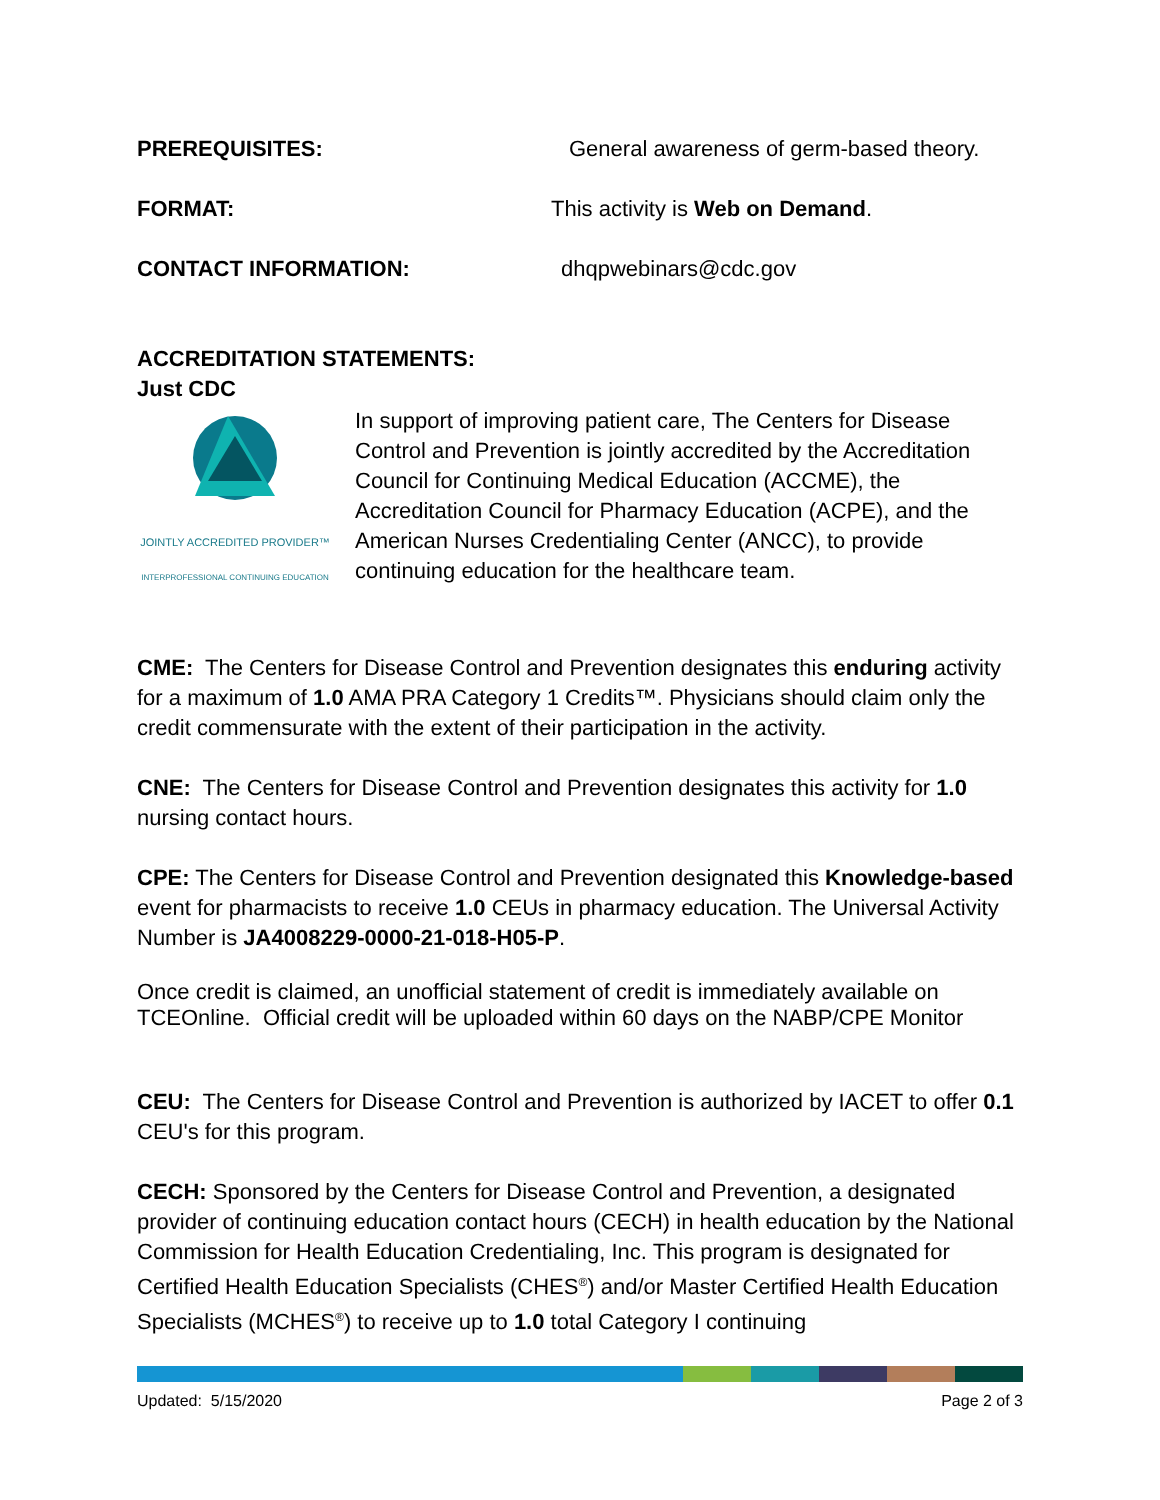PREREQUISITES: General awareness of germ-based theory.
FORMAT: This activity is Web on Demand.
CONTACT INFORMATION: dhqpwebinars@cdc.gov
ACCREDITATION STATEMENTS:
Just CDC
JOINTLY ACCREDITED PROVIDER™
INTERPROFESSIONAL CONTINUING EDUCATION
In support of improving patient care, The Centers for Disease Control and Prevention is jointly accredited by the Accreditation Council for Continuing Medical Education (ACCME), the Accreditation Council for Pharmacy Education (ACPE), and the American Nurses Credentialing Center (ANCC), to provide continuing education for the healthcare team.
CME: The Centers for Disease Control and Prevention designates this enduring activity for a maximum of 1.0 AMA PRA Category 1 Credits™. Physicians should claim only the credit commensurate with the extent of their participation in the activity.
CNE: The Centers for Disease Control and Prevention designates this activity for 1.0 nursing contact hours.
CPE: The Centers for Disease Control and Prevention designated this Knowledge-based event for pharmacists to receive 1.0 CEUs in pharmacy education. The Universal Activity Number is JA4008229-0000-21-018-H05-P.
Once credit is claimed, an unofficial statement of credit is immediately available on TCEOnline. Official credit will be uploaded within 60 days on the NABP/CPE Monitor
CEU: The Centers for Disease Control and Prevention is authorized by IACET to offer 0.1 CEU's for this program.
CECH: Sponsored by the Centers for Disease Control and Prevention, a designated provider of continuing education contact hours (CECH) in health education by the National Commission for Health Education Credentialing, Inc. This program is designated for Certified Health Education Specialists (CHES<sup>®</sup>) and/or Master Certified Health Education Specialists (MCHES<sup>®</sup>) to receive up to 1.0 total Category I continuing
Updated: 5/15/2020 Page 2 of 3